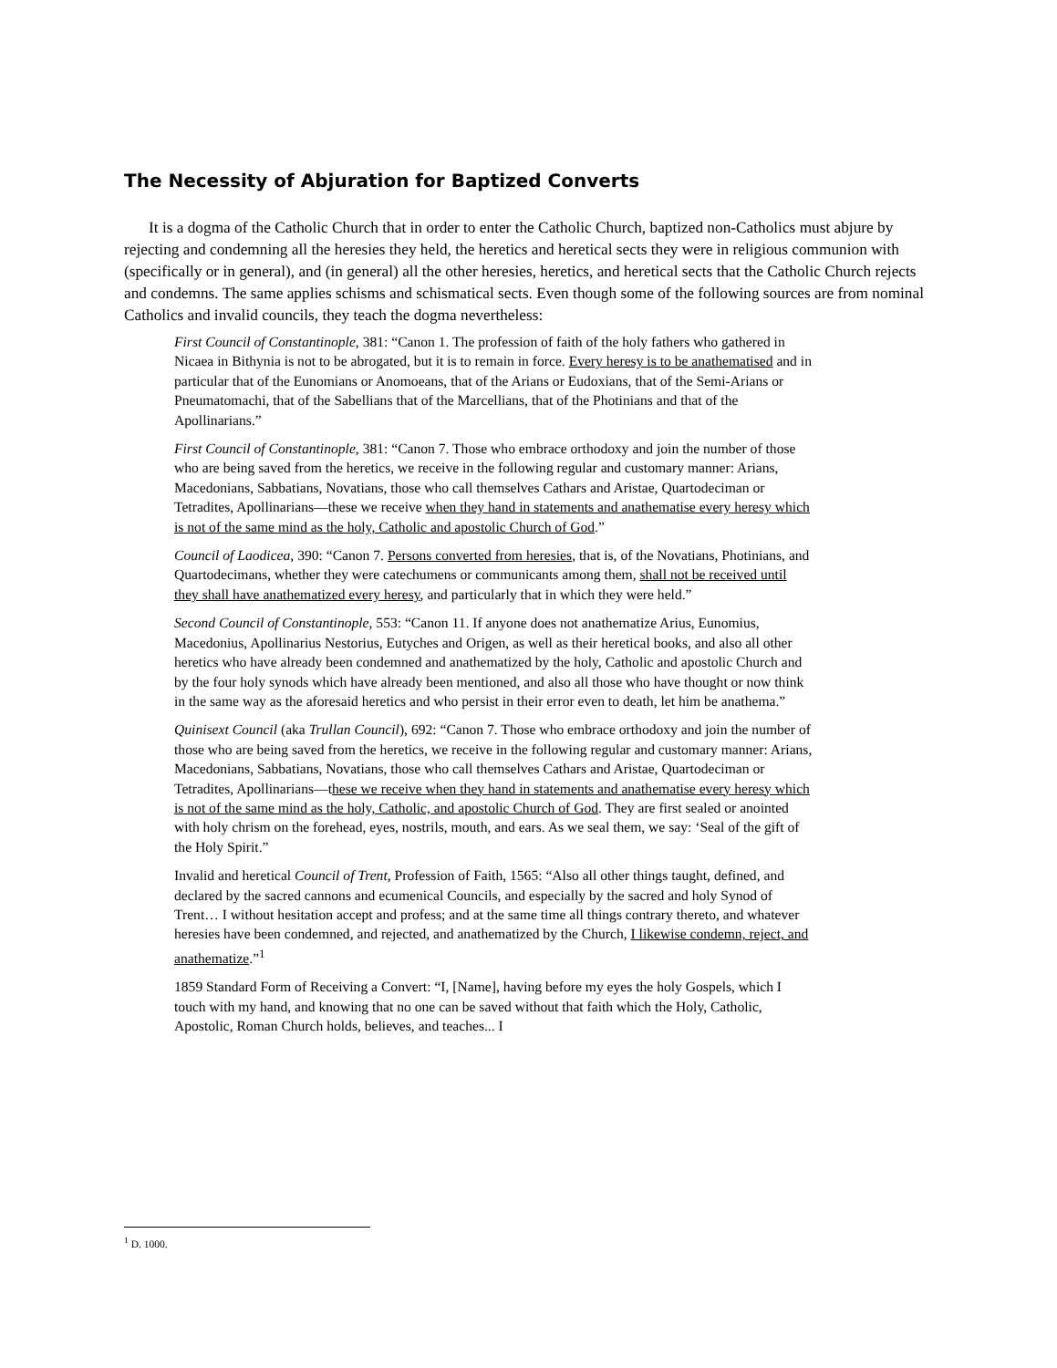The Necessity of Abjuration for Baptized Converts
It is a dogma of the Catholic Church that in order to enter the Catholic Church, baptized non-Catholics must abjure by rejecting and condemning all the heresies they held, the heretics and heretical sects they were in religious communion with (specifically or in general), and (in general) all the other heresies, heretics, and heretical sects that the Catholic Church rejects and condemns. The same applies schisms and schismatical sects. Even though some of the following sources are from nominal Catholics and invalid councils, they teach the dogma nevertheless:
First Council of Constantinople, 381: “Canon 1. The profession of faith of the holy fathers who gathered in Nicaea in Bithynia is not to be abrogated, but it is to remain in force. Every heresy is to be anathematised and in particular that of the Eunomians or Anomoeans, that of the Arians or Eudoxians, that of the Semi-Arians or Pneumatomachi, that of the Sabellians that of the Marcellians, that of the Photinians and that of the Apollinarians.”
First Council of Constantinople, 381: “Canon 7. Those who embrace orthodoxy and join the number of those who are being saved from the heretics, we receive in the following regular and customary manner: Arians, Macedonians, Sabbatians, Novatians, those who call themselves Cathars and Aristae, Quartodeciman or Tetradites, Apollinarians—these we receive when they hand in statements and anathematise every heresy which is not of the same mind as the holy, Catholic and apostolic Church of God.”
Council of Laodicea, 390: “Canon 7. Persons converted from heresies, that is, of the Novatians, Photinians, and Quartodecimans, whether they were catechumens or communicants among them, shall not be received until they shall have anathematized every heresy, and particularly that in which they were held.”
Second Council of Constantinople, 553: “Canon 11. If anyone does not anathematize Arius, Eunomius, Macedonius, Apollinarius Nestorius, Eutyches and Origen, as well as their heretical books, and also all other heretics who have already been condemned and anathematized by the holy, Catholic and apostolic Church and by the four holy synods which have already been mentioned, and also all those who have thought or now think in the same way as the aforesaid heretics and who persist in their error even to death, let him be anathema.”
Quinisext Council (aka Trullan Council), 692: “Canon 7. Those who embrace orthodoxy and join the number of those who are being saved from the heretics, we receive in the following regular and customary manner: Arians, Macedonians, Sabbatians, Novatians, those who call themselves Cathars and Aristae, Quartodeciman or Tetradites, Apollinarians—these we receive when they hand in statements and anathematise every heresy which is not of the same mind as the holy, Catholic, and apostolic Church of God. They are first sealed or anointed with holy chrism on the forehead, eyes, nostrils, mouth, and ears. As we seal them, we say: ‘Seal of the gift of the Holy Spirit.”
Invalid and heretical Council of Trent, Profession of Faith, 1565: “Also all other things taught, defined, and declared by the sacred cannons and ecumenical Councils, and especially by the sacred and holy Synod of Trent… I without hesitation accept and profess; and at the same time all things contrary thereto, and whatever heresies have been condemned, and rejected, and anathematized by the Church, I likewise condemn, reject, and anathematize.”<sup>1</sup>
1859 Standard Form of Receiving a Convert: “I, [Name], having before my eyes the holy Gospels, which I touch with my hand, and knowing that no one can be saved without that faith which the Holy, Catholic, Apostolic, Roman Church holds, believes, and teaches... I
<sup>1</sup> D. 1000.